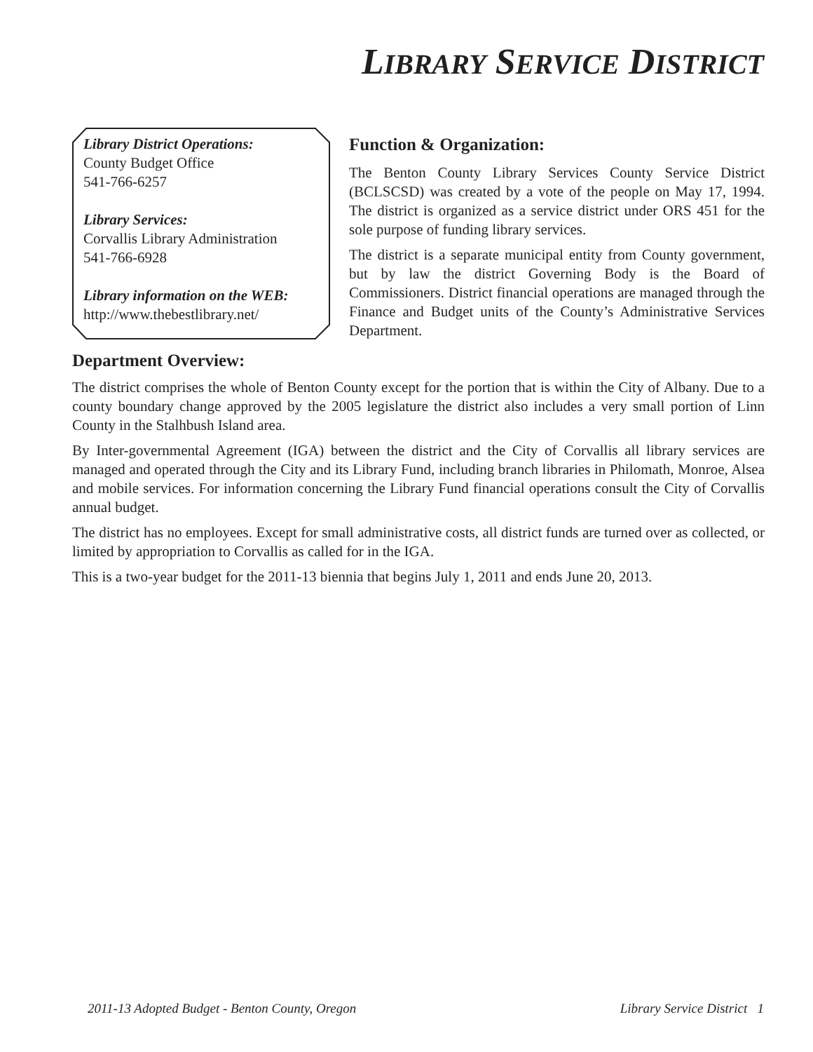LIBRARY SERVICE DISTRICT
Library District Operations:
County Budget Office
541-766-6257
Library Services:
Corvallis Library Administration
541-766-6928
Library information on the WEB:
http://www.thebestlibrary.net/
Function & Organization:
The Benton County Library Services County Service District (BCLSCSD) was created by a vote of the people on May 17, 1994. The district is organized as a service district under ORS 451 for the sole purpose of funding library services.
The district is a separate municipal entity from County government, but by law the district Governing Body is the Board of Commissioners. District financial operations are managed through the Finance and Budget units of the County’s Administrative Services Department.
Department Overview:
The district comprises the whole of Benton County except for the portion that is within the City of Albany. Due to a county boundary change approved by the 2005 legislature the district also includes a very small portion of Linn County in the Stalhbush Island area.
By Inter-governmental Agreement (IGA) between the district and the City of Corvallis all library services are managed and operated through the City and its Library Fund, including branch libraries in Philomath, Monroe, Alsea and mobile services. For information concerning the Library Fund financial operations consult the City of Corvallis annual budget.
The district has no employees. Except for small administrative costs, all district funds are turned over as collected, or limited by appropriation to Corvallis as called for in the IGA.
This is a two-year budget for the 2011-13 biennia that begins July 1, 2011 and ends June 20, 2013.
2011-13 Adopted Budget - Benton County, Oregon Library Service District 1